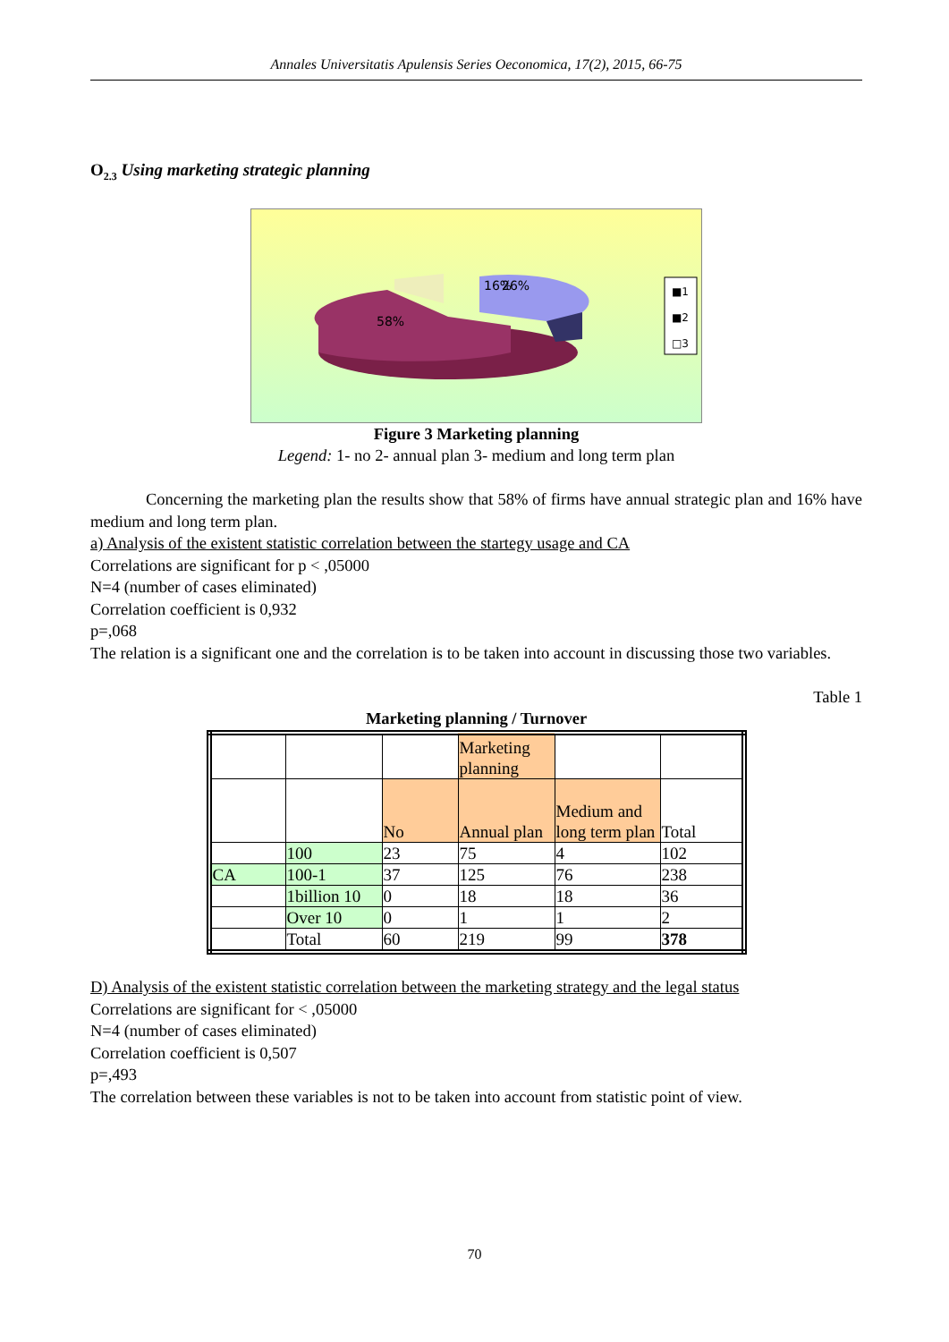Annales Universitatis Apulensis Series Oeconomica, 17(2), 2015, 66-75
O<sub>2.3</sub> Using marketing strategic planning
16%
58%
26%
■1
■2
□3
Figure 3 Marketing planning
Legend: 1- no 2- annual plan 3- medium and long term plan
Concerning the marketing plan the results show that 58% of firms have annual strategic plan and 16% have medium and long term plan.
a) Analysis of the existent statistic correlation between the startegy usage and CA
Correlations are significant for p < ,05000
N=4 (number of cases eliminated)
Correlation coefficient is 0,932
p=,068
The relation is a significant one and the correlation is to be taken into account in discussing those two variables.
Table 1
Marketing planning / Turnover
| | | | Marketing planning | | |
| | | No | Annual plan | Medium and long term plan | Total |
| | 100 | 23 | 75 | 4 | 102 |
| CA | 100-1 | 37 | 125 | 76 | 238 |
| | 1billion 10 | 0 | 18 | 18 | 36 |
| | Over 10 | 0 | 1 | 1 | 2 |
| | Total | 60 | 219 | 99 | 378 |
D) Analysis of the existent statistic correlation between the marketing strategy and the legal status
Correlations are significant for < ,05000
N=4 (number of cases eliminated)
Correlation coefficient is 0,507
p=,493
The correlation between these variables is not to be taken into account from statistic point of view.
70